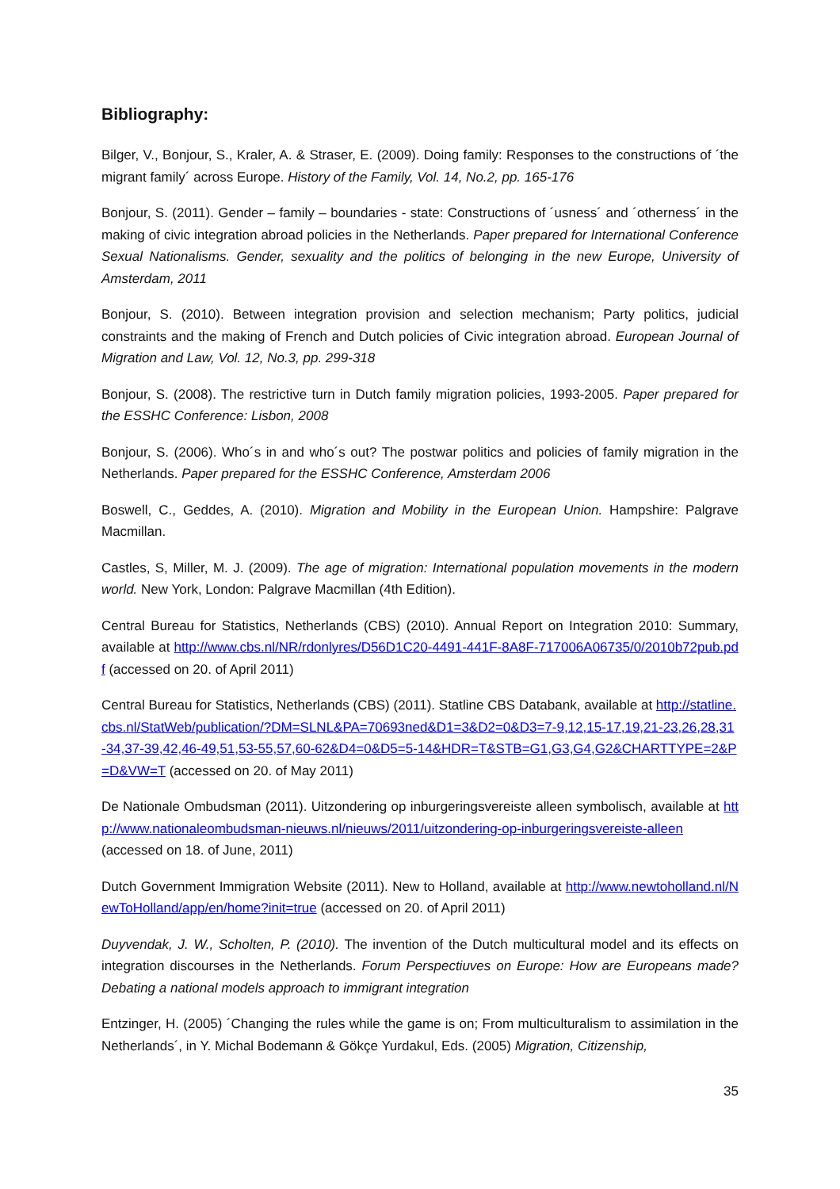Bibliography:
Bilger, V., Bonjour, S., Kraler, A. & Straser, E. (2009). Doing family: Responses to the constructions of ´the migrant family´ across Europe. History of the Family, Vol. 14, No.2, pp. 165-176
Bonjour, S. (2011). Gender – family – boundaries - state: Constructions of ´usness´ and ´otherness´ in the making of civic integration abroad policies in the Netherlands. Paper prepared for International Conference Sexual Nationalisms. Gender, sexuality and the politics of belonging in the new Europe, University of Amsterdam, 2011
Bonjour, S. (2010). Between integration provision and selection mechanism; Party politics, judicial constraints and the making of French and Dutch policies of Civic integration abroad. European Journal of Migration and Law, Vol. 12, No.3, pp. 299-318
Bonjour, S. (2008). The restrictive turn in Dutch family migration policies, 1993-2005. Paper prepared for the ESSHC Conference: Lisbon, 2008
Bonjour, S. (2006). Who´s in and who´s out? The postwar politics and policies of family migration in the Netherlands. Paper prepared for the ESSHC Conference, Amsterdam 2006
Boswell, C., Geddes, A. (2010). Migration and Mobility in the European Union. Hampshire: Palgrave Macmillan.
Castles, S, Miller, M. J. (2009). The age of migration: International population movements in the modern world. New York, London: Palgrave Macmillan (4th Edition).
Central Bureau for Statistics, Netherlands (CBS) (2010). Annual Report on Integration 2010: Summary, available at http://www.cbs.nl/NR/rdonlyres/D56D1C20-4491-441F-8A8F-717006A06735/0/2010b72pub.pdf (accessed on 20. of April 2011)
Central Bureau for Statistics, Netherlands (CBS) (2011). Statline CBS Databank, available at http://statline.cbs.nl/StatWeb/publication/?DM=SLNL&PA=70693ned&D1=3&D2=0&D3=7-9,12,15-17,19,21-23,26,28,31-34,37-39,42,46-49,51,53-55,57,60-62&D4=0&D5=5-14&HDR=T&STB=G1,G3,G4,G2&CHARTTYPE=2&P=D&VW=T (accessed on 20. of May 2011)
De Nationale Ombudsman (2011). Uitzondering op inburgeringsvereiste alleen symbolisch, available at http://www.nationaleombudsman-nieuws.nl/nieuws/2011/uitzondering-op-inburgeringsvereiste-alleen (accessed on 18. of June, 2011)
Dutch Government Immigration Website (2011). New to Holland, available at http://www.newtoholland.nl/NewToHolland/app/en/home?init=true (accessed on 20. of April 2011)
Duyvendak, J. W., Scholten, P. (2010). The invention of the Dutch multicultural model and its effects on integration discourses in the Netherlands. Forum Perspectiuves on Europe: How are Europeans made? Debating a national models approach to immigrant integration
Entzinger, H. (2005) ´Changing the rules while the game is on; From multiculturalism to assimilation in the Netherlands´, in Y. Michal Bodemann & Gökçe Yurdakul, Eds. (2005) Migration, Citizenship,
35